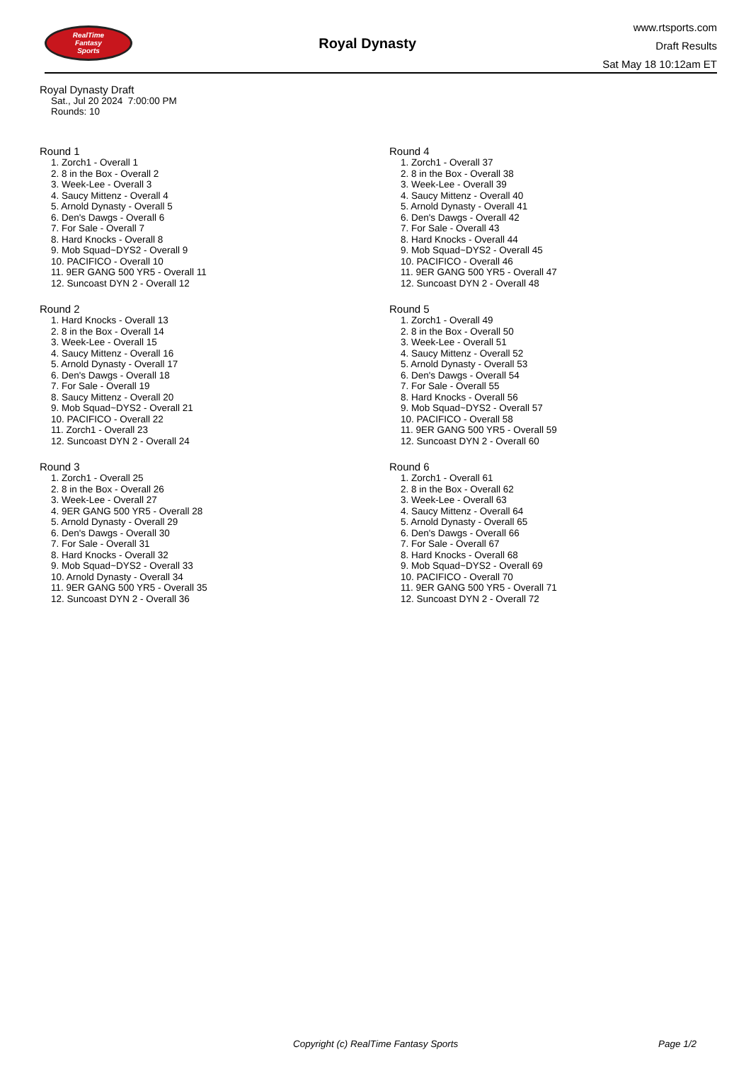RealTime
Fantasy
Sports
Royal Dynasty
www.rtsports.com
Draft Results
Sat May 18 10:12am ET
Royal Dynasty Draft
Sat., Jul 20 2024 7:00:00 PM
Rounds: 10
Round 1
1. Zorch1 - Overall 1
2. 8 in the Box - Overall 2
3. Week-Lee - Overall 3
4. Saucy Mittenz - Overall 4
5. Arnold Dynasty - Overall 5
6. Den's Dawgs - Overall 6
7. For Sale - Overall 7
8. Hard Knocks - Overall 8
9. Mob Squad~DYS2 - Overall 9
10. PACIFICO - Overall 10
11. 9ER GANG 500 YR5 - Overall 11
12. Suncoast DYN 2 - Overall 12
Round 2
1. Hard Knocks - Overall 13
2. 8 in the Box - Overall 14
3. Week-Lee - Overall 15
4. Saucy Mittenz - Overall 16
5. Arnold Dynasty - Overall 17
6. Den's Dawgs - Overall 18
7. For Sale - Overall 19
8. Saucy Mittenz - Overall 20
9. Mob Squad~DYS2 - Overall 21
10. PACIFICO - Overall 22
11. Zorch1 - Overall 23
12. Suncoast DYN 2 - Overall 24
Round 3
1. Zorch1 - Overall 25
2. 8 in the Box - Overall 26
3. Week-Lee - Overall 27
4. 9ER GANG 500 YR5 - Overall 28
5. Arnold Dynasty - Overall 29
6. Den's Dawgs - Overall 30
7. For Sale - Overall 31
8. Hard Knocks - Overall 32
9. Mob Squad~DYS2 - Overall 33
10. Arnold Dynasty - Overall 34
11. 9ER GANG 500 YR5 - Overall 35
12. Suncoast DYN 2 - Overall 36
Round 4
1. Zorch1 - Overall 37
2. 8 in the Box - Overall 38
3. Week-Lee - Overall 39
4. Saucy Mittenz - Overall 40
5. Arnold Dynasty - Overall 41
6. Den's Dawgs - Overall 42
7. For Sale - Overall 43
8. Hard Knocks - Overall 44
9. Mob Squad~DYS2 - Overall 45
10. PACIFICO - Overall 46
11. 9ER GANG 500 YR5 - Overall 47
12. Suncoast DYN 2 - Overall 48
Round 5
1. Zorch1 - Overall 49
2. 8 in the Box - Overall 50
3. Week-Lee - Overall 51
4. Saucy Mittenz - Overall 52
5. Arnold Dynasty - Overall 53
6. Den's Dawgs - Overall 54
7. For Sale - Overall 55
8. Hard Knocks - Overall 56
9. Mob Squad~DYS2 - Overall 57
10. PACIFICO - Overall 58
11. 9ER GANG 500 YR5 - Overall 59
12. Suncoast DYN 2 - Overall 60
Round 6
1. Zorch1 - Overall 61
2. 8 in the Box - Overall 62
3. Week-Lee - Overall 63
4. Saucy Mittenz - Overall 64
5. Arnold Dynasty - Overall 65
6. Den's Dawgs - Overall 66
7. For Sale - Overall 67
8. Hard Knocks - Overall 68
9. Mob Squad~DYS2 - Overall 69
10. PACIFICO - Overall 70
11. 9ER GANG 500 YR5 - Overall 71
12. Suncoast DYN 2 - Overall 72
Copyright (c) RealTime Fantasy Sports Page 1/2